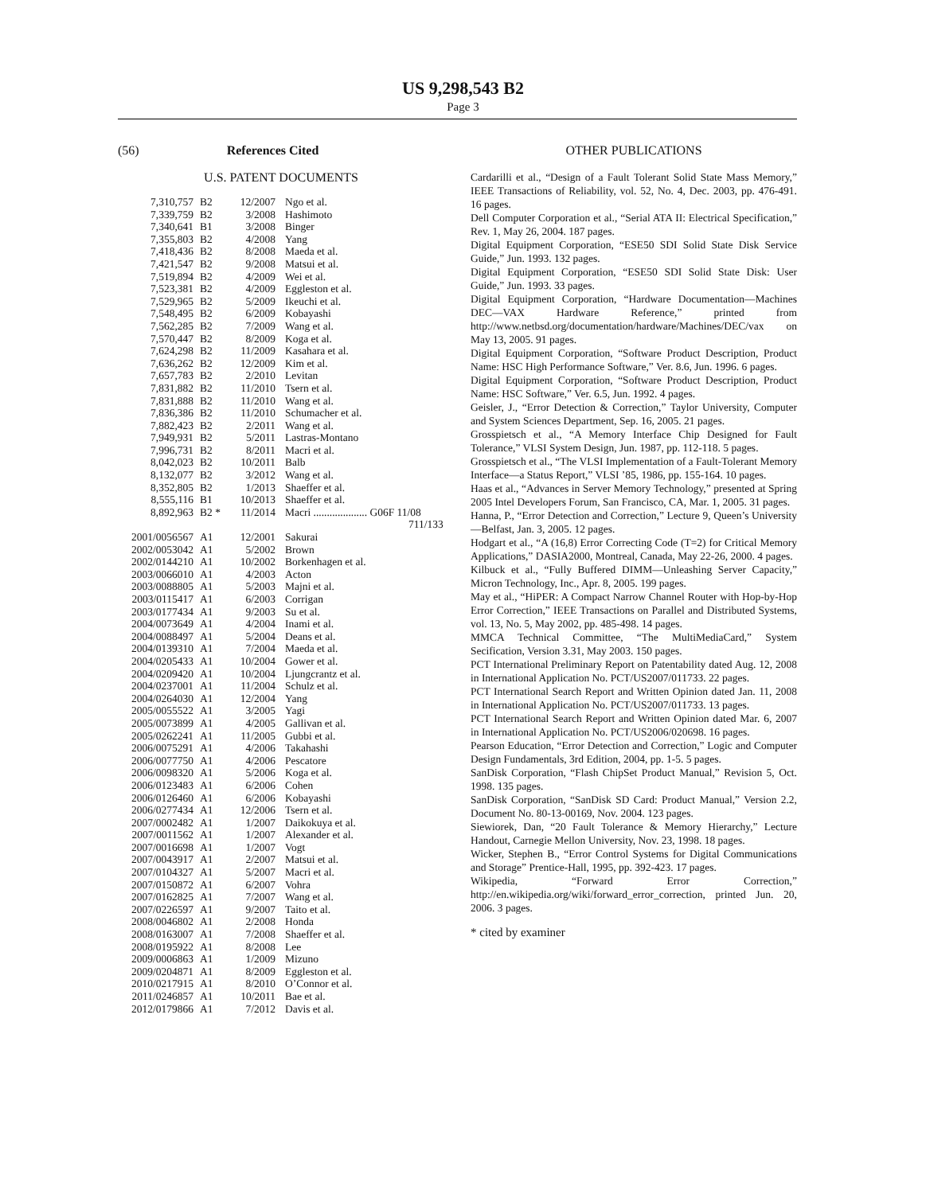US 9,298,543 B2
Page 3
(56) References Cited
U.S. PATENT DOCUMENTS
| 7,310,757 | B2 | 12/2007 | Ngo et al. |
| 7,339,759 | B2 | 3/2008 | Hashimoto |
| 7,340,641 | B1 | 3/2008 | Binger |
| 7,355,803 | B2 | 4/2008 | Yang |
| 7,418,436 | B2 | 8/2008 | Maeda et al. |
| 7,421,547 | B2 | 9/2008 | Matsui et al. |
| 7,519,894 | B2 | 4/2009 | Wei et al. |
| 7,523,381 | B2 | 4/2009 | Eggleston et al. |
| 7,529,965 | B2 | 5/2009 | Ikeuchi et al. |
| 7,548,495 | B2 | 6/2009 | Kobayashi |
| 7,562,285 | B2 | 7/2009 | Wang et al. |
| 7,570,447 | B2 | 8/2009 | Koga et al. |
| 7,624,298 | B2 | 11/2009 | Kasahara et al. |
| 7,636,262 | B2 | 12/2009 | Kim et al. |
| 7,657,783 | B2 | 2/2010 | Levitan |
| 7,831,882 | B2 | 11/2010 | Tsern et al. |
| 7,831,888 | B2 | 11/2010 | Wang et al. |
| 7,836,386 | B2 | 11/2010 | Schumacher et al. |
| 7,882,423 | B2 | 2/2011 | Wang et al. |
| 7,949,931 | B2 | 5/2011 | Lastras-Montano |
| 7,996,731 | B2 | 8/2011 | Macri et al. |
| 8,042,023 | B2 | 10/2011 | Balb |
| 8,132,077 | B2 | 3/2012 | Wang et al. |
| 8,352,805 | B2 | 1/2013 | Shaeffer et al. |
| 8,555,116 | B1 | 10/2013 | Shaeffer et al. |
| 8,892,963 | B2 * | 11/2014 | Macri .................... G06F 11/08 711/133 |
| 2001/0056567 | A1 | 12/2001 | Sakurai |
| 2002/0053042 | A1 | 5/2002 | Brown |
| 2002/0144210 | A1 | 10/2002 | Borkenhagen et al. |
| 2003/0066010 | A1 | 4/2003 | Acton |
| 2003/0088805 | A1 | 5/2003 | Majni et al. |
| 2003/0115417 | A1 | 6/2003 | Corrigan |
| 2003/0177434 | A1 | 9/2003 | Su et al. |
| 2004/0073649 | A1 | 4/2004 | Inami et al. |
| 2004/0088497 | A1 | 5/2004 | Deans et al. |
| 2004/0139310 | A1 | 7/2004 | Maeda et al. |
| 2004/0205433 | A1 | 10/2004 | Gower et al. |
| 2004/0209420 | A1 | 10/2004 | Ljungcrantz et al. |
| 2004/0237001 | A1 | 11/2004 | Schulz et al. |
| 2004/0264030 | A1 | 12/2004 | Yang |
| 2005/0055522 | A1 | 3/2005 | Yagi |
| 2005/0073899 | A1 | 4/2005 | Gallivan et al. |
| 2005/0262241 | A1 | 11/2005 | Gubbi et al. |
| 2006/0075291 | A1 | 4/2006 | Takahashi |
| 2006/0077750 | A1 | 4/2006 | Pescatore |
| 2006/0098320 | A1 | 5/2006 | Koga et al. |
| 2006/0123483 | A1 | 6/2006 | Cohen |
| 2006/0126460 | A1 | 6/2006 | Kobayashi |
| 2006/0277434 | A1 | 12/2006 | Tsern et al. |
| 2007/0002482 | A1 | 1/2007 | Daikokuya et al. |
| 2007/0011562 | A1 | 1/2007 | Alexander et al. |
| 2007/0016698 | A1 | 1/2007 | Vogt |
| 2007/0043917 | A1 | 2/2007 | Matsui et al. |
| 2007/0104327 | A1 | 5/2007 | Macri et al. |
| 2007/0150872 | A1 | 6/2007 | Vohra |
| 2007/0162825 | A1 | 7/2007 | Wang et al. |
| 2007/0226597 | A1 | 9/2007 | Taito et al. |
| 2008/0046802 | A1 | 2/2008 | Honda |
| 2008/0163007 | A1 | 7/2008 | Shaeffer et al. |
| 2008/0195922 | A1 | 8/2008 | Lee |
| 2009/0006863 | A1 | 1/2009 | Mizuno |
| 2009/0204871 | A1 | 8/2009 | Eggleston et al. |
| 2010/0217915 | A1 | 8/2010 | O’Connor et al. |
| 2011/0246857 | A1 | 10/2011 | Bae et al. |
| 2012/0179866 | A1 | 7/2012 | Davis et al. |
OTHER PUBLICATIONS
Cardarilli et al., “Design of a Fault Tolerant Solid State Mass Memory,” IEEE Transactions of Reliability, vol. 52, No. 4, Dec. 2003, pp. 476-491. 16 pages.
Dell Computer Corporation et al., “Serial ATA II: Electrical Specification,” Rev. 1, May 26, 2004. 187 pages.
Digital Equipment Corporation, “ESE50 SDI Solid State Disk Service Guide,” Jun. 1993. 132 pages.
Digital Equipment Corporation, “ESE50 SDI Solid State Disk: User Guide,” Jun. 1993. 33 pages.
Digital Equipment Corporation, “Hardware Documentation—Machines DEC—VAX Hardware Reference,” printed from http://www.netbsd.org/documentation/hardware/Machines/DEC/vax on May 13, 2005. 91 pages.
Digital Equipment Corporation, “Software Product Description, Product Name: HSC High Performance Software,” Ver. 8.6, Jun. 1996. 6 pages.
Digital Equipment Corporation, “Software Product Description, Product Name: HSC Software,” Ver. 6.5, Jun. 1992. 4 pages.
Geisler, J., “Error Detection & Correction,” Taylor University, Computer and System Sciences Department, Sep. 16, 2005. 21 pages.
Grosspietsch et al., “A Memory Interface Chip Designed for Fault Tolerance,” VLSI System Design, Jun. 1987, pp. 112-118. 5 pages.
Grosspietsch et al., “The VLSI Implementation of a Fault-Tolerant Memory Interface—a Status Report,” VLSI ’85, 1986, pp. 155-164. 10 pages.
Haas et al., “Advances in Server Memory Technology,” presented at Spring 2005 Intel Developers Forum, San Francisco, CA, Mar. 1, 2005. 31 pages.
Hanna, P., “Error Detection and Correction,” Lecture 9, Queen’s University—Belfast, Jan. 3, 2005. 12 pages.
Hodgart et al., “A (16,8) Error Correcting Code (T=2) for Critical Memory Applications,” DASIA2000, Montreal, Canada, May 22-26, 2000. 4 pages.
Kilbuck et al., “Fully Buffered DIMM—Unleashing Server Capacity,” Micron Technology, Inc., Apr. 8, 2005. 199 pages.
May et al., “HiPER: A Compact Narrow Channel Router with Hop-by-Hop Error Correction,” IEEE Transactions on Parallel and Distributed Systems, vol. 13, No. 5, May 2002, pp. 485-498. 14 pages.
MMCA Technical Committee, “The MultiMediaCard,” System Secification, Version 3.31, May 2003. 150 pages.
PCT International Preliminary Report on Patentability dated Aug. 12, 2008 in International Application No. PCT/US2007/011733. 22 pages.
PCT International Search Report and Written Opinion dated Jan. 11, 2008 in International Application No. PCT/US2007/011733. 13 pages.
PCT International Search Report and Written Opinion dated Mar. 6, 2007 in International Application No. PCT/US2006/020698. 16 pages.
Pearson Education, “Error Detection and Correction,” Logic and Computer Design Fundamentals, 3rd Edition, 2004, pp. 1-5. 5 pages.
SanDisk Corporation, “Flash ChipSet Product Manual,” Revision 5, Oct. 1998. 135 pages.
SanDisk Corporation, “SanDisk SD Card: Product Manual,” Version 2.2, Document No. 80-13-00169, Nov. 2004. 123 pages.
Siewiorek, Dan, “20 Fault Tolerance & Memory Hierarchy,” Lecture Handout, Carnegie Mellon University, Nov. 23, 1998. 18 pages.
Wicker, Stephen B., “Error Control Systems for Digital Communications and Storage” Prentice-Hall, 1995, pp. 392-423. 17 pages.
Wikipedia, “Forward Error Correction,” http://en.wikipedia.org/wiki/forward_error_correction, printed Jun. 20, 2006. 3 pages.
* cited by examiner